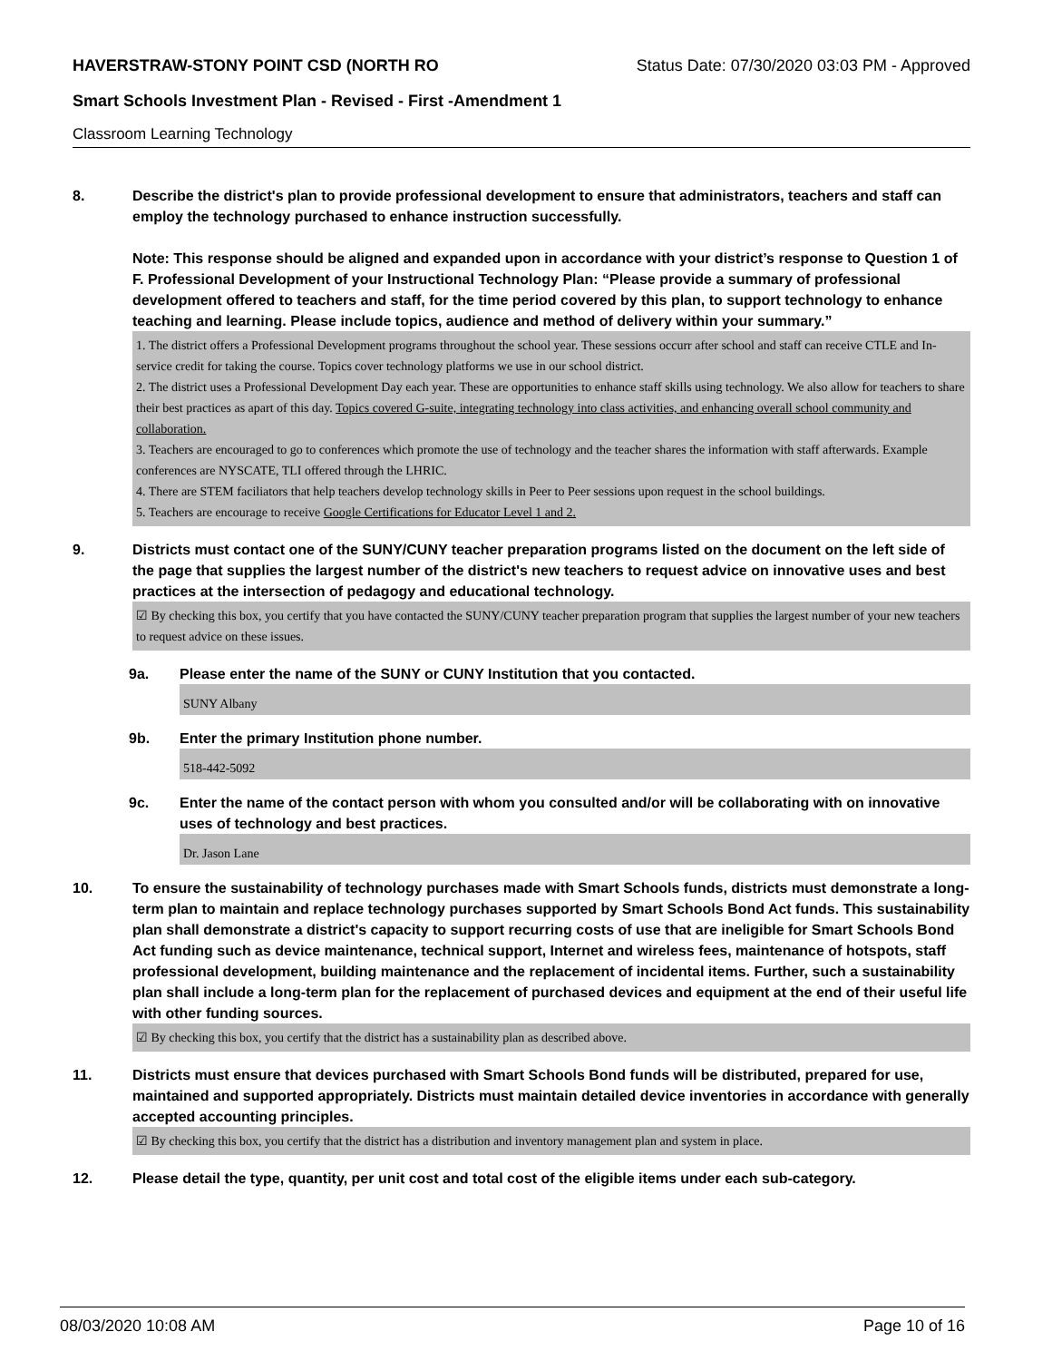HAVERSTRAW-STONY POINT CSD (NORTH RO Status Date: 07/30/2020 03:03 PM - Approved
Smart Schools Investment Plan - Revised - First -Amendment 1
Classroom Learning Technology
8. Describe the district's plan to provide professional development to ensure that administrators, teachers and staff can employ the technology purchased to enhance instruction successfully.
Note: This response should be aligned and expanded upon in accordance with your district’s response to Question 1 of F. Professional Development of your Instructional Technology Plan: “Please provide a summary of professional development offered to teachers and staff, for the time period covered by this plan, to support technology to enhance teaching and learning. Please include topics, audience and method of delivery within your summary.”
1. The district offers a Professional Development programs throughout the school year. These sessions occurr after school and staff can receive CTLE and In-service credit for taking the course. Topics cover technology platforms we use in our school district.
2. The district uses a Professional Development Day each year. These are opportunities to enhance staff skills using technology. We also allow for teachers to share their best practices as apart of this day. Topics covered G-suite, integrating technology into class activities, and enhancing overall school community and collaboration.
3. Teachers are encouraged to go to conferences which promote the use of technology and the teacher shares the information with staff afterwards. Example conferences are NYSCATE, TLI offered through the LHRIC.
4. There are STEM faciliators that help teachers develop technology skills in Peer to Peer sessions upon request in the school buildings.
5. Teachers are encourage to receive Google Certifications for Educator Level 1 and 2.
9. Districts must contact one of the SUNY/CUNY teacher preparation programs listed on the document on the left side of the page that supplies the largest number of the district's new teachers to request advice on innovative uses and best practices at the intersection of pedagogy and educational technology.
☑ By checking this box, you certify that you have contacted the SUNY/CUNY teacher preparation program that supplies the largest number of your new teachers to request advice on these issues.
9a. Please enter the name of the SUNY or CUNY Institution that you contacted.
SUNY Albany
9b. Enter the primary Institution phone number.
518-442-5092
9c. Enter the name of the contact person with whom you consulted and/or will be collaborating with on innovative uses of technology and best practices.
Dr. Jason Lane
10. To ensure the sustainability of technology purchases made with Smart Schools funds, districts must demonstrate a long-term plan to maintain and replace technology purchases supported by Smart Schools Bond Act funds. This sustainability plan shall demonstrate a district's capacity to support recurring costs of use that are ineligible for Smart Schools Bond Act funding such as device maintenance, technical support, Internet and wireless fees, maintenance of hotspots, staff professional development, building maintenance and the replacement of incidental items. Further, such a sustainability plan shall include a long-term plan for the replacement of purchased devices and equipment at the end of their useful life with other funding sources.
☑ By checking this box, you certify that the district has a sustainability plan as described above.
11. Districts must ensure that devices purchased with Smart Schools Bond funds will be distributed, prepared for use, maintained and supported appropriately. Districts must maintain detailed device inventories in accordance with generally accepted accounting principles.
☑ By checking this box, you certify that the district has a distribution and inventory management plan and system in place.
12. Please detail the type, quantity, per unit cost and total cost of the eligible items under each sub-category.
08/03/2020 10:08 AM Page 10 of 16